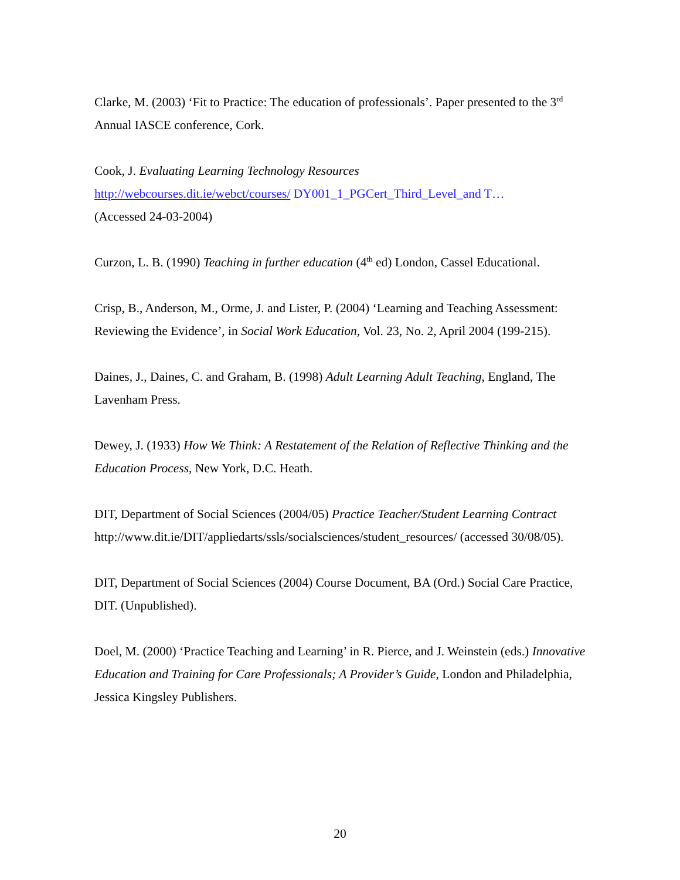Clarke, M. (2003) ‘Fit to Practice: The education of professionals’. Paper presented to the 3<sup>rd</sup> Annual IASCE conference, Cork.
Cook, J. Evaluating Learning Technology Resources
http://webcourses.dit.ie/webct/courses/ DY001_1_PGCert_Third_Level_and T…
(Accessed 24-03-2004)
Curzon, L. B. (1990) Teaching in further education (4<sup>th</sup> ed) London, Cassel Educational.
Crisp, B., Anderson, M., Orme, J. and Lister, P. (2004) ‘Learning and Teaching Assessment: Reviewing the Evidence’, in Social Work Education, Vol. 23, No. 2, April 2004 (199-215).
Daines, J., Daines, C. and Graham, B. (1998) Adult Learning Adult Teaching, England, The Lavenham Press.
Dewey, J. (1933) How We Think: A Restatement of the Relation of Reflective Thinking and the Education Process, New York, D.C. Heath.
DIT, Department of Social Sciences (2004/05) Practice Teacher/Student Learning Contract
http://www.dit.ie/DIT/appliedarts/ssls/socialsciences/student_resources/ (accessed 30/08/05).
DIT, Department of Social Sciences (2004) Course Document, BA (Ord.) Social Care Practice, DIT. (Unpublished).
Doel, M. (2000) ‘Practice Teaching and Learning’ in R. Pierce, and J. Weinstein (eds.) Innovative Education and Training for Care Professionals; A Provider’s Guide, London and Philadelphia, Jessica Kingsley Publishers.
20